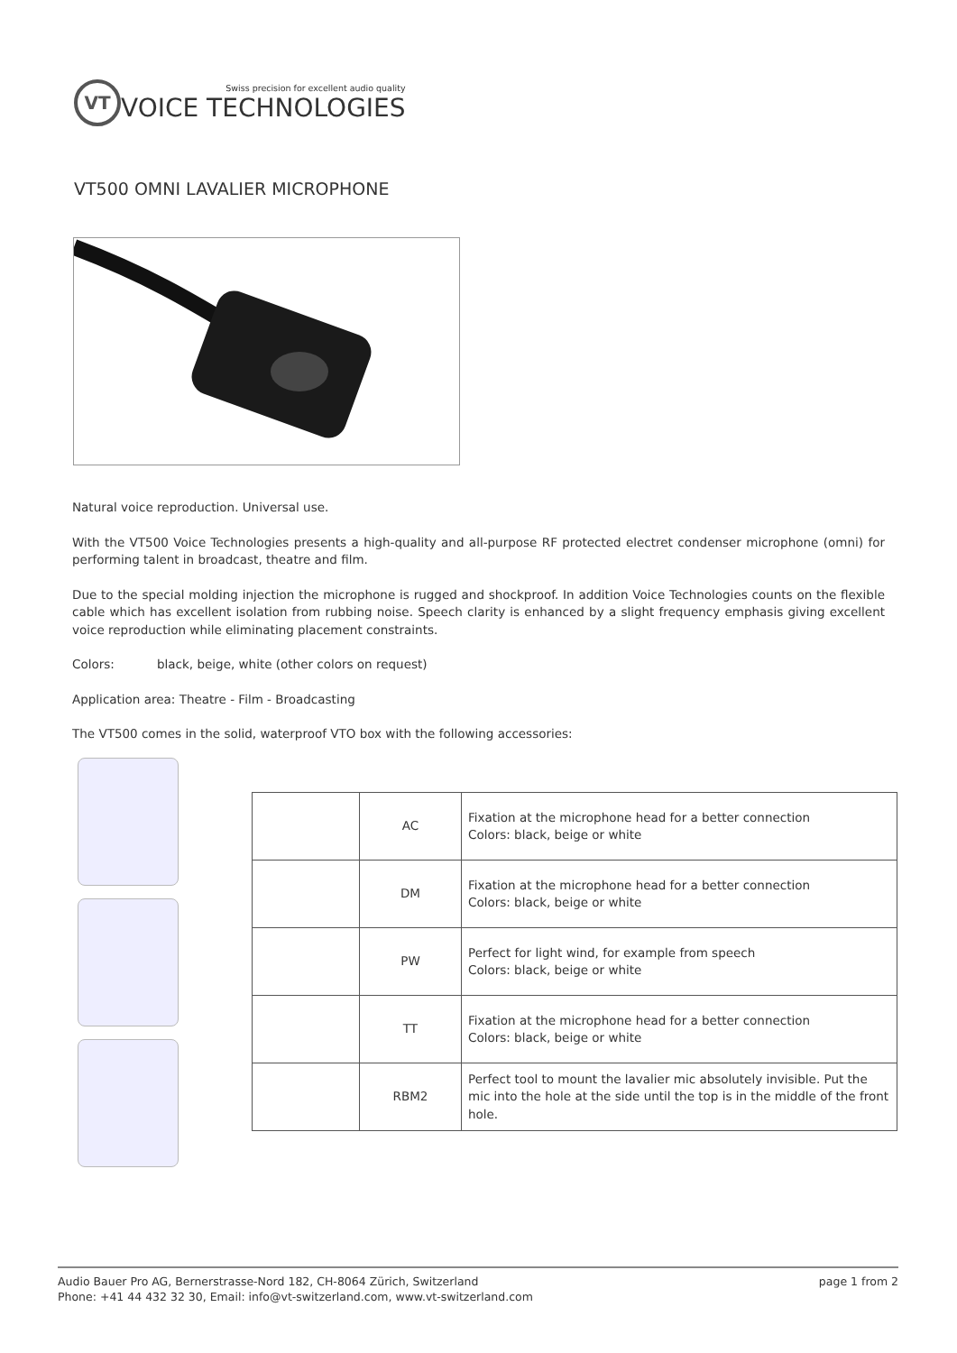VT
Swiss precision for excellent audio quality
VOICE TECHNOLOGIES
VT500 OMNI LAVALIER MICROPHONE
Natural voice reproduction. Universal use.
With the VT500 Voice Technologies presents a high-quality and all-purpose RF protected electret condenser microphone (omni) for performing talent in broadcast, theatre and film.
Due to the special molding injection the microphone is rugged and shockproof. In addition Voice Technologies counts on the flexible cable which has excellent isolation from rubbing noise. Speech clarity is enhanced by a slight frequency emphasis giving excellent voice reproduction while eliminating placement constraints.
Colors: black, beige, white (other colors on request)
Application area: Theatre - Film - Broadcasting
The VT500 comes in the solid, waterproof VTO box with the following accessories:
| | AC | Fixation at the microphone head for a better connection Colors: black, beige or white |
| | DM | Fixation at the microphone head for a better connection Colors: black, beige or white |
| | PW | Perfect for light wind, for example from speech Colors: black, beige or white |
| | TT | Fixation at the microphone head for a better connection Colors: black, beige or white |
| | RBM2 | Perfect tool to mount the lavalier mic absolutely invisible. Put the mic into the hole at the side until the top is in the middle of the front hole. |
Audio Bauer Pro AG, Bernerstrasse-Nord 182, CH-8064 Zürich, Switzerland
Phone: +41 44 432 32 30, Email: info@vt-switzerland.com, www.vt-switzerland.com
page 1 from 2